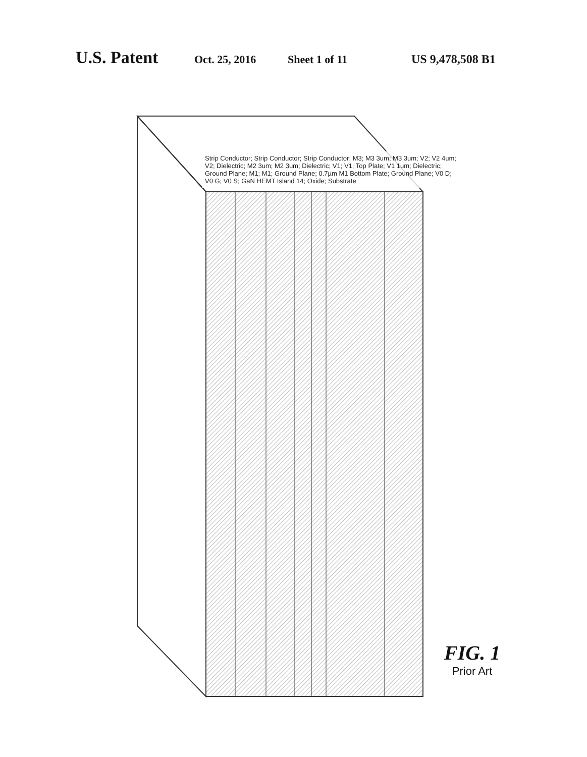U.S. Patent Oct. 25, 2016 Sheet 1 of 11 US 9,478,508 B1
Strip Conductor Strip Conductor Strip Conductor
Strip Conductor; Strip Conductor; Strip Conductor; M3; M3 3um; M3 3um; V2; V2 4um; V2; Dielectric; M2 3um; M2 3um; Dielectric; V1; V1; Top Plate; V1 1um; Dielectric; Ground Plane; M1; M1; Ground Plane; 0.7µm M1 Bottom Plate; Ground Plane; V0 D; V0 G; V0 S; GaN HEMT Island 14; Oxide; Substrate
FIG. 1
Prior Art